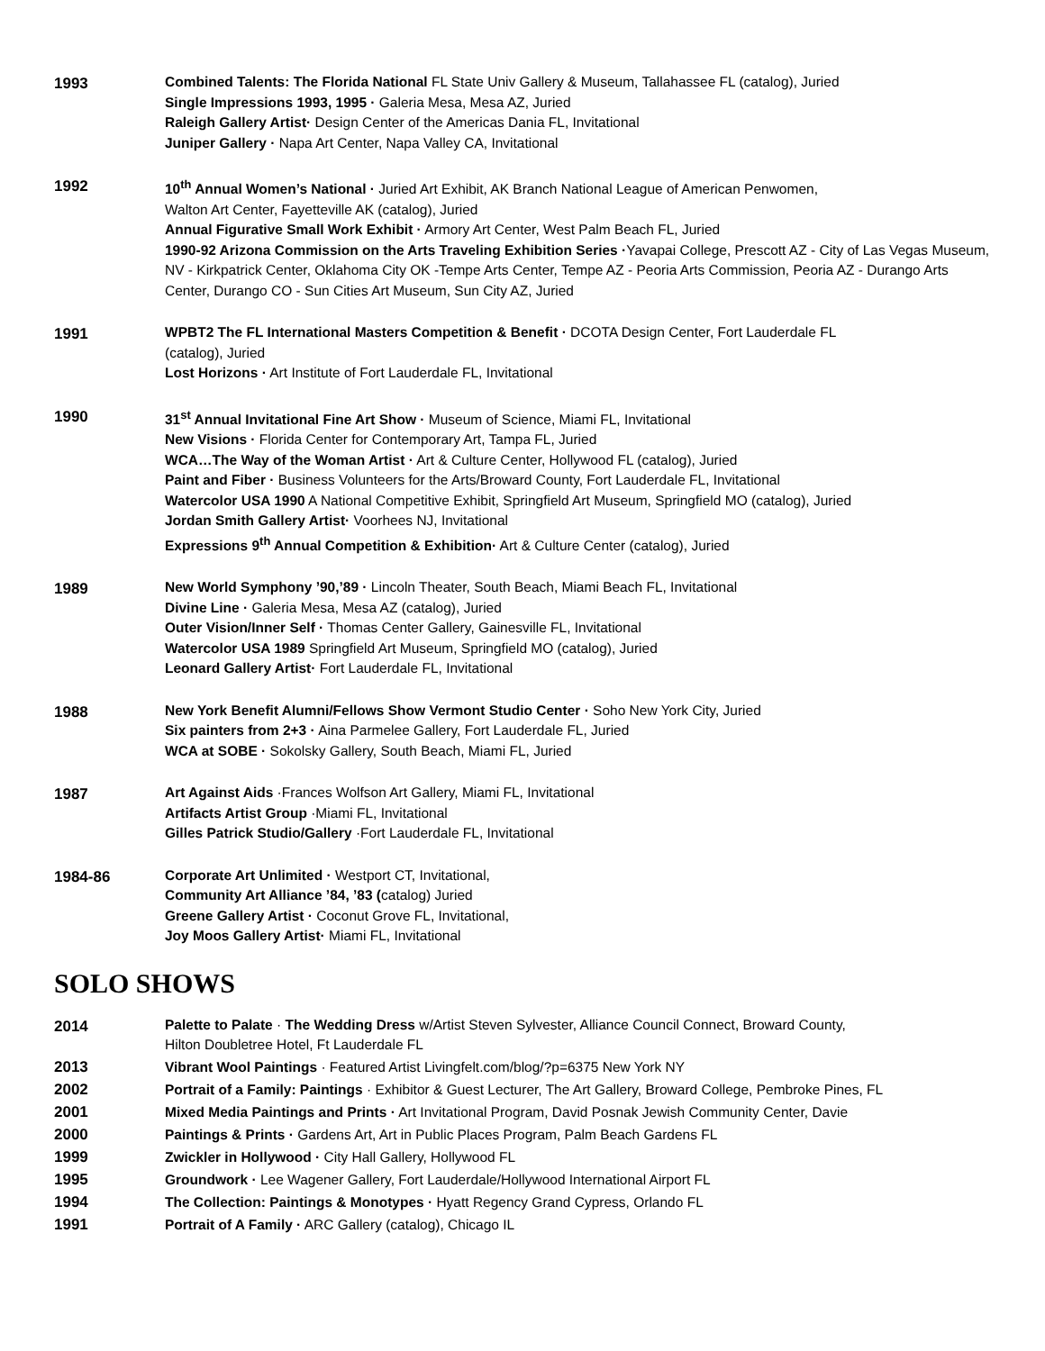1993
Combined Talents: The Florida National FL State Univ Gallery & Museum, Tallahassee FL (catalog), Juried
Single Impressions 1993, 1995 · Galeria Mesa, Mesa AZ, Juried
Raleigh Gallery Artist· Design Center of the Americas Dania FL, Invitational
Juniper Gallery · Napa Art Center, Napa Valley CA, Invitational
1992
10<sup>th</sup> Annual Women’s National · Juried Art Exhibit, AK Branch National League of American Penwomen,
Walton Art Center, Fayetteville AK (catalog), Juried
Annual Figurative Small Work Exhibit · Armory Art Center, West Palm Beach FL, Juried
1990-92 Arizona Commission on the Arts Traveling Exhibition Series ·Yavapai College, Prescott AZ - City of Las Vegas Museum, NV - Kirkpatrick Center, Oklahoma City OK -Tempe Arts Center, Tempe AZ - Peoria Arts Commission, Peoria AZ - Durango Arts Center, Durango CO - Sun Cities Art Museum, Sun City AZ, Juried
1991
WPBT2 The FL International Masters Competition & Benefit · DCOTA Design Center, Fort Lauderdale FL
(catalog), Juried
Lost Horizons · Art Institute of Fort Lauderdale FL, Invitational
1990
31<sup>st</sup> Annual Invitational Fine Art Show · Museum of Science, Miami FL, Invitational
New Visions · Florida Center for Contemporary Art, Tampa FL, Juried
WCA…The Way of the Woman Artist · Art & Culture Center, Hollywood FL (catalog), Juried
Paint and Fiber · Business Volunteers for the Arts/Broward County, Fort Lauderdale FL, Invitational
Watercolor USA 1990 A National Competitive Exhibit, Springfield Art Museum, Springfield MO (catalog), Juried
Jordan Smith Gallery Artist· Voorhees NJ, Invitational
Expressions 9<sup>th</sup> Annual Competition & Exhibition· Art & Culture Center (catalog), Juried
1989
New World Symphony ’90,’89 · Lincoln Theater, South Beach, Miami Beach FL, Invitational
Divine Line · Galeria Mesa, Mesa AZ (catalog), Juried
Outer Vision/Inner Self · Thomas Center Gallery, Gainesville FL, Invitational
Watercolor USA 1989 Springfield Art Museum, Springfield MO (catalog), Juried
Leonard Gallery Artist· Fort Lauderdale FL, Invitational
1988
New York Benefit Alumni/Fellows Show Vermont Studio Center · Soho New York City, Juried
Six painters from 2+3 · Aina Parmelee Gallery, Fort Lauderdale FL, Juried
WCA at SOBE · Sokolsky Gallery, South Beach, Miami FL, Juried
1987
Art Against Aids ·Frances Wolfson Art Gallery, Miami FL, Invitational
Artifacts Artist Group ·Miami FL, Invitational
Gilles Patrick Studio/Gallery ·Fort Lauderdale FL, Invitational
1984-86
Corporate Art Unlimited · Westport CT, Invitational,
Community Art Alliance ’84, ’83 (catalog) Juried
Greene Gallery Artist · Coconut Grove FL, Invitational,
Joy Moos Gallery Artist· Miami FL, Invitational
SOLO SHOWS
2014
Palette to Palate · The Wedding Dress w/Artist Steven Sylvester, Alliance Council Connect, Broward County,
Hilton Doubletree Hotel, Ft Lauderdale FL
2013 Vibrant Wool Paintings · Featured Artist Livingfelt.com/blog/?p=6375 New York NY
2002 Portrait of a Family: Paintings · Exhibitor & Guest Lecturer, The Art Gallery, Broward College, Pembroke Pines, FL
2001 Mixed Media Paintings and Prints · Art Invitational Program, David Posnak Jewish Community Center, Davie
2000 Paintings & Prints · Gardens Art, Art in Public Places Program, Palm Beach Gardens FL
1999 Zwickler in Hollywood · City Hall Gallery, Hollywood FL
1995 Groundwork · Lee Wagener Gallery, Fort Lauderdale/Hollywood International Airport FL
1994 The Collection: Paintings & Monotypes · Hyatt Regency Grand Cypress, Orlando FL
1991 Portrait of A Family · ARC Gallery (catalog), Chicago IL